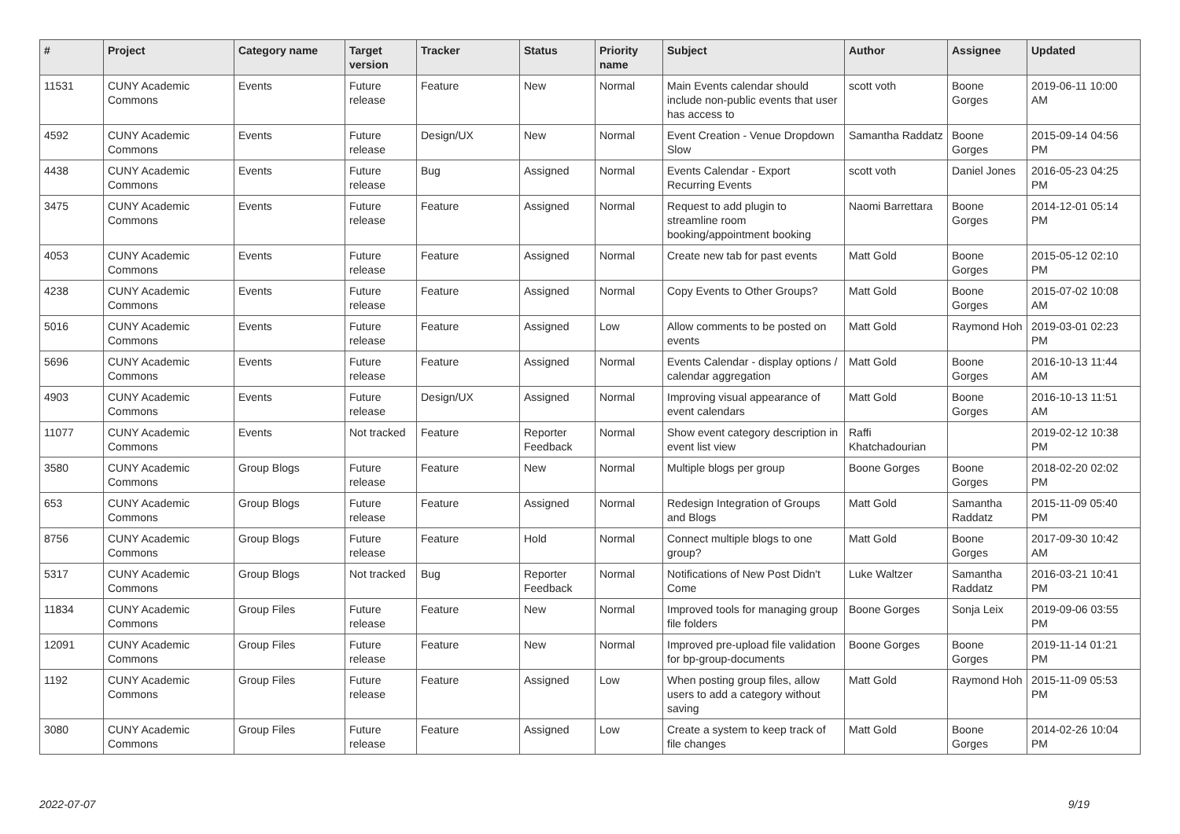| # | Project | Category name | Target version | Tracker | Status | Priority name | Subject | Author | Assignee | Updated |
| --- | --- | --- | --- | --- | --- | --- | --- | --- | --- | --- |
| 11531 | CUNY Academic Commons | Events | Future release | Feature | New | Normal | Main Events calendar should include non-public events that user has access to | scott voth | Boone Gorges | 2019-06-11 10:00 AM |
| 4592 | CUNY Academic Commons | Events | Future release | Design/UX | New | Normal | Event Creation - Venue Dropdown Slow | Samantha Raddatz | Boone Gorges | 2015-09-14 04:56 PM |
| 4438 | CUNY Academic Commons | Events | Future release | Bug | Assigned | Normal | Events Calendar - Export Recurring Events | scott voth | Daniel Jones | 2016-05-23 04:25 PM |
| 3475 | CUNY Academic Commons | Events | Future release | Feature | Assigned | Normal | Request to add plugin to streamline room booking/appointment booking | Naomi Barrettara | Boone Gorges | 2014-12-01 05:14 PM |
| 4053 | CUNY Academic Commons | Events | Future release | Feature | Assigned | Normal | Create new tab for past events | Matt Gold | Boone Gorges | 2015-05-12 02:10 PM |
| 4238 | CUNY Academic Commons | Events | Future release | Feature | Assigned | Normal | Copy Events to Other Groups? | Matt Gold | Boone Gorges | 2015-07-02 10:08 AM |
| 5016 | CUNY Academic Commons | Events | Future release | Feature | Assigned | Low | Allow comments to be posted on events | Matt Gold | Raymond Hoh | 2019-03-01 02:23 PM |
| 5696 | CUNY Academic Commons | Events | Future release | Feature | Assigned | Normal | Events Calendar - display options / calendar aggregation | Matt Gold | Boone Gorges | 2016-10-13 11:44 AM |
| 4903 | CUNY Academic Commons | Events | Future release | Design/UX | Assigned | Normal | Improving visual appearance of event calendars | Matt Gold | Boone Gorges | 2016-10-13 11:51 AM |
| 11077 | CUNY Academic Commons | Events | Not tracked | Feature | Reporter Feedback | Normal | Show event category description in event list view | Raffi Khatchadourian | | 2019-02-12 10:38 PM |
| 3580 | CUNY Academic Commons | Group Blogs | Future release | Feature | New | Normal | Multiple blogs per group | Boone Gorges | Boone Gorges | 2018-02-20 02:02 PM |
| 653 | CUNY Academic Commons | Group Blogs | Future release | Feature | Assigned | Normal | Redesign Integration of Groups and Blogs | Matt Gold | Samantha Raddatz | 2015-11-09 05:40 PM |
| 8756 | CUNY Academic Commons | Group Blogs | Future release | Feature | Hold | Normal | Connect multiple blogs to one group? | Matt Gold | Boone Gorges | 2017-09-30 10:42 AM |
| 5317 | CUNY Academic Commons | Group Blogs | Not tracked | Bug | Reporter Feedback | Normal | Notifications of New Post Didn't Come | Luke Waltzer | Samantha Raddatz | 2016-03-21 10:41 PM |
| 11834 | CUNY Academic Commons | Group Files | Future release | Feature | New | Normal | Improved tools for managing group file folders | Boone Gorges | Sonja Leix | 2019-09-06 03:55 PM |
| 12091 | CUNY Academic Commons | Group Files | Future release | Feature | New | Normal | Improved pre-upload file validation for bp-group-documents | Boone Gorges | Boone Gorges | 2019-11-14 01:21 PM |
| 1192 | CUNY Academic Commons | Group Files | Future release | Feature | Assigned | Low | When posting group files, allow users to add a category without saving | Matt Gold | Raymond Hoh | 2015-11-09 05:53 PM |
| 3080 | CUNY Academic Commons | Group Files | Future release | Feature | Assigned | Low | Create a system to keep track of file changes | Matt Gold | Boone Gorges | 2014-02-26 10:04 PM |
2022-07-07 9/19